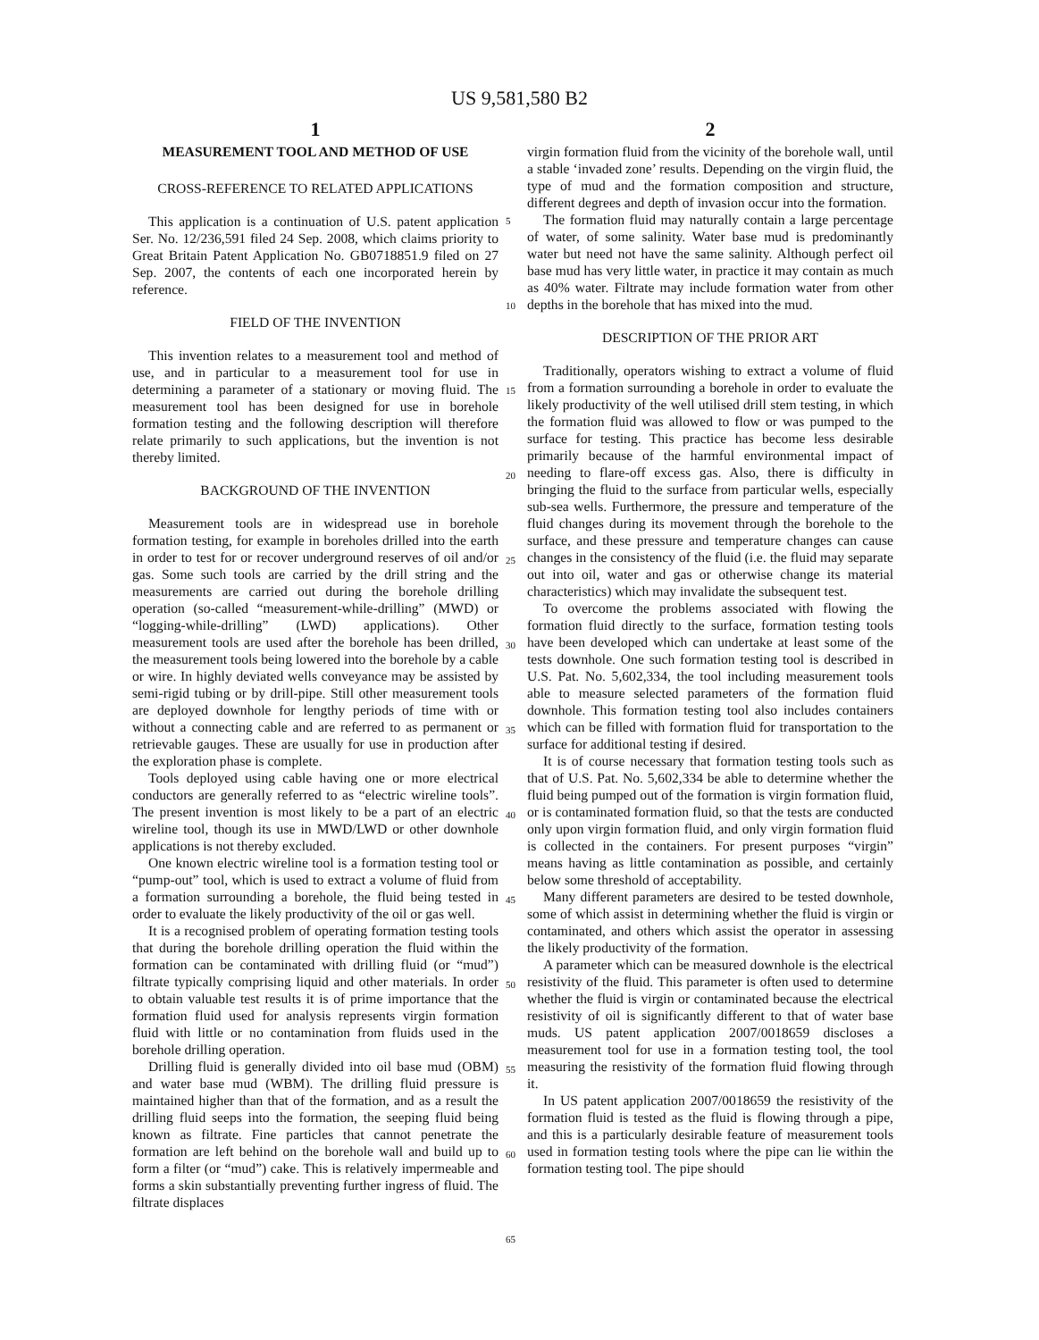US 9,581,580 B2
1
MEASUREMENT TOOL AND METHOD OF USE
CROSS-REFERENCE TO RELATED APPLICATIONS
This application is a continuation of U.S. patent application Ser. No. 12/236,591 filed 24 Sep. 2008, which claims priority to Great Britain Patent Application No. GB0718851.9 filed on 27 Sep. 2007, the contents of each one incorporated herein by reference.
FIELD OF THE INVENTION
This invention relates to a measurement tool and method of use, and in particular to a measurement tool for use in determining a parameter of a stationary or moving fluid. The measurement tool has been designed for use in borehole formation testing and the following description will therefore relate primarily to such applications, but the invention is not thereby limited.
BACKGROUND OF THE INVENTION
Measurement tools are in widespread use in borehole formation testing, for example in boreholes drilled into the earth in order to test for or recover underground reserves of oil and/or gas. Some such tools are carried by the drill string and the measurements are carried out during the borehole drilling operation (so-called “measurement-while-drilling” (MWD) or “logging-while-drilling” (LWD) applications). Other measurement tools are used after the borehole has been drilled, the measurement tools being lowered into the borehole by a cable or wire. In highly deviated wells conveyance may be assisted by semi-rigid tubing or by drill-pipe. Still other measurement tools are deployed downhole for lengthy periods of time with or without a connecting cable and are referred to as permanent or retrievable gauges. These are usually for use in production after the exploration phase is complete.
Tools deployed using cable having one or more electrical conductors are generally referred to as “electric wireline tools”. The present invention is most likely to be a part of an electric wireline tool, though its use in MWD/LWD or other downhole applications is not thereby excluded.
One known electric wireline tool is a formation testing tool or “pump-out” tool, which is used to extract a volume of fluid from a formation surrounding a borehole, the fluid being tested in order to evaluate the likely productivity of the oil or gas well.
It is a recognised problem of operating formation testing tools that during the borehole drilling operation the fluid within the formation can be contaminated with drilling fluid (or “mud”) filtrate typically comprising liquid and other materials. In order to obtain valuable test results it is of prime importance that the formation fluid used for analysis represents virgin formation fluid with little or no contamination from fluids used in the borehole drilling operation.
Drilling fluid is generally divided into oil base mud (OBM) and water base mud (WBM). The drilling fluid pressure is maintained higher than that of the formation, and as a result the drilling fluid seeps into the formation, the seeping fluid being known as filtrate. Fine particles that cannot penetrate the formation are left behind on the borehole wall and build up to form a filter (or “mud”) cake. This is relatively impermeable and forms a skin substantially preventing further ingress of fluid. The filtrate displaces
5
10
15
20
25
30
35
40
45
50
55
60
65
2
virgin formation fluid from the vicinity of the borehole wall, until a stable ‘invaded zone’ results. Depending on the virgin fluid, the type of mud and the formation composition and structure, different degrees and depth of invasion occur into the formation.
The formation fluid may naturally contain a large percentage of water, of some salinity. Water base mud is predominantly water but need not have the same salinity. Although perfect oil base mud has very little water, in practice it may contain as much as 40% water. Filtrate may include formation water from other depths in the borehole that has mixed into the mud.
DESCRIPTION OF THE PRIOR ART
Traditionally, operators wishing to extract a volume of fluid from a formation surrounding a borehole in order to evaluate the likely productivity of the well utilised drill stem testing, in which the formation fluid was allowed to flow or was pumped to the surface for testing. This practice has become less desirable primarily because of the harmful environmental impact of needing to flare-off excess gas. Also, there is difficulty in bringing the fluid to the surface from particular wells, especially sub-sea wells. Furthermore, the pressure and temperature of the fluid changes during its movement through the borehole to the surface, and these pressure and temperature changes can cause changes in the consistency of the fluid (i.e. the fluid may separate out into oil, water and gas or otherwise change its material characteristics) which may invalidate the subsequent test.
To overcome the problems associated with flowing the formation fluid directly to the surface, formation testing tools have been developed which can undertake at least some of the tests downhole. One such formation testing tool is described in U.S. Pat. No. 5,602,334, the tool including measurement tools able to measure selected parameters of the formation fluid downhole. This formation testing tool also includes containers which can be filled with formation fluid for transportation to the surface for additional testing if desired.
It is of course necessary that formation testing tools such as that of U.S. Pat. No. 5,602,334 be able to determine whether the fluid being pumped out of the formation is virgin formation fluid, or is contaminated formation fluid, so that the tests are conducted only upon virgin formation fluid, and only virgin formation fluid is collected in the containers. For present purposes “virgin” means having as little contamination as possible, and certainly below some threshold of acceptability.
Many different parameters are desired to be tested downhole, some of which assist in determining whether the fluid is virgin or contaminated, and others which assist the operator in assessing the likely productivity of the formation.
A parameter which can be measured downhole is the electrical resistivity of the fluid. This parameter is often used to determine whether the fluid is virgin or contaminated because the electrical resistivity of oil is significantly different to that of water base muds. US patent application 2007/0018659 discloses a measurement tool for use in a formation testing tool, the tool measuring the resistivity of the formation fluid flowing through it.
In US patent application 2007/0018659 the resistivity of the formation fluid is tested as the fluid is flowing through a pipe, and this is a particularly desirable feature of measurement tools used in formation testing tools where the pipe can lie within the formation testing tool. The pipe should